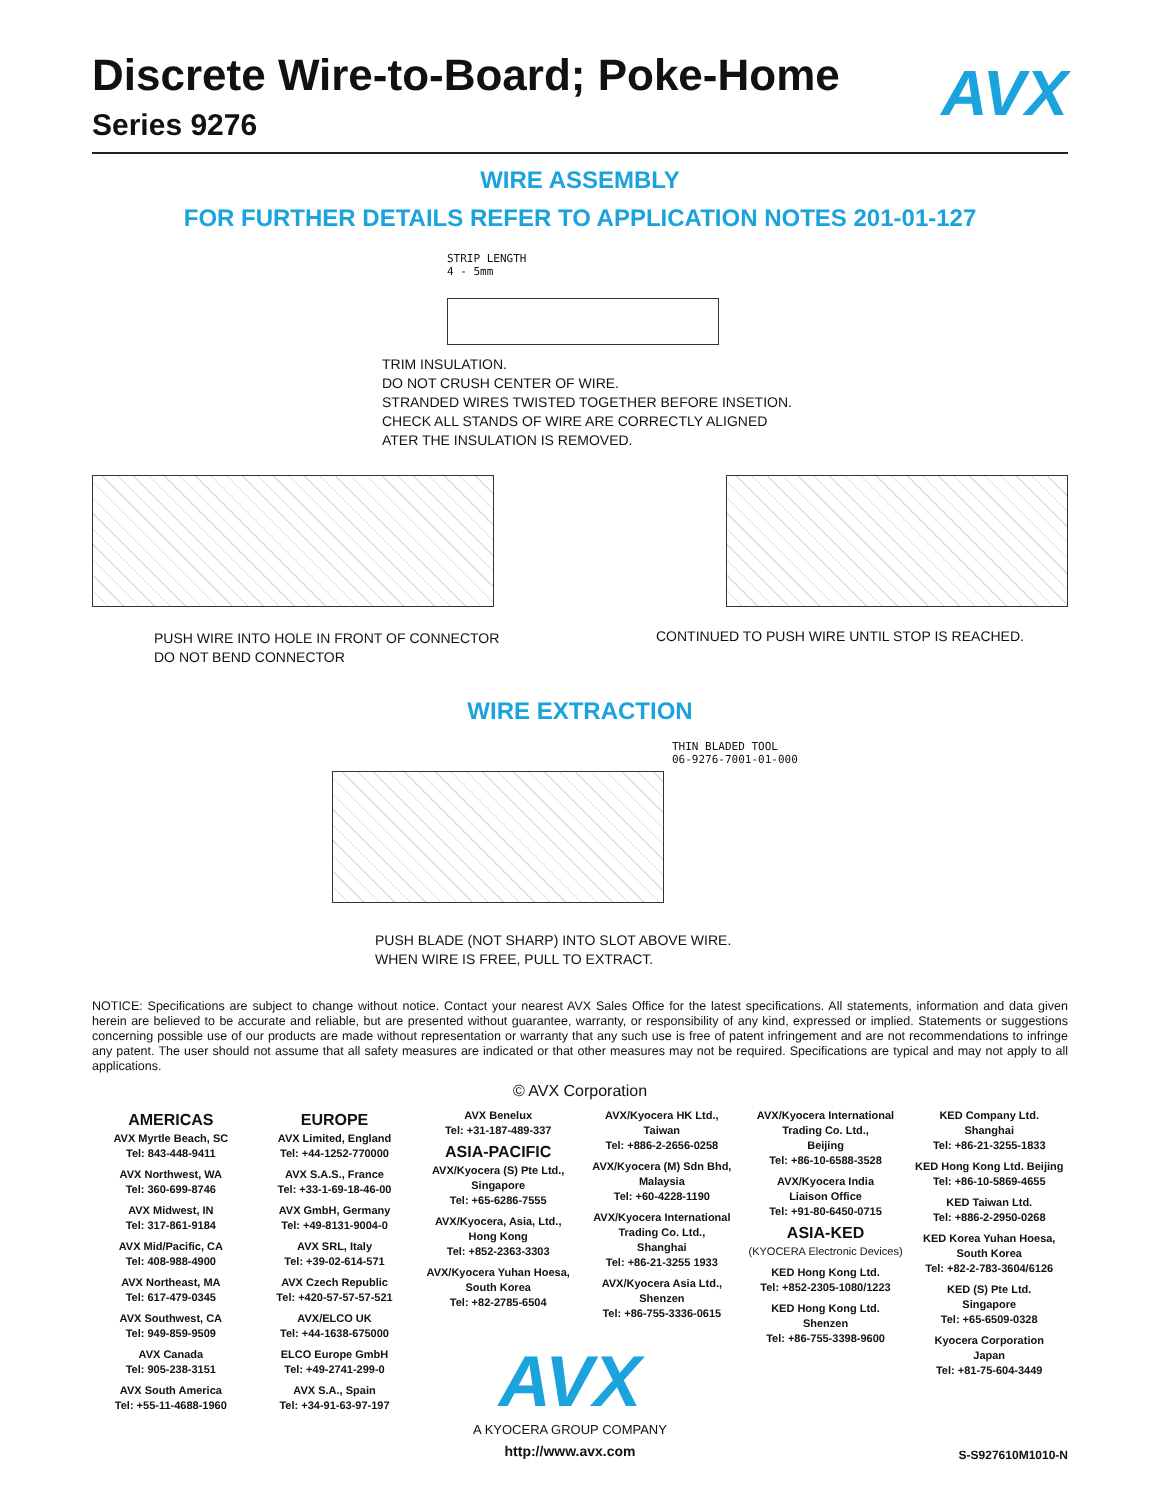Discrete Wire-to-Board; Poke-Home
AVX
Series 9276
WIRE ASSEMBLY
FOR FURTHER DETAILS REFER TO APPLICATION NOTES 201-01-127
STRIP LENGTH
4 - 5mm
TRIM INSULATION.
DO NOT CRUSH CENTER OF WIRE.
STRANDED WIRES TWISTED TOGETHER BEFORE INSETION.
CHECK ALL STANDS OF WIRE ARE CORRECTLY ALIGNED
ATER THE INSULATION IS REMOVED.
PUSH WIRE INTO HOLE IN FRONT OF CONNECTOR
DO NOT BEND CONNECTOR
CONTINUED TO PUSH WIRE UNTIL STOP IS REACHED.
WIRE EXTRACTION
THIN BLADED TOOL
06-9276-7001-01-000
PUSH BLADE (NOT SHARP) INTO SLOT ABOVE WIRE.
WHEN WIRE IS FREE, PULL TO EXTRACT.
NOTICE: Specifications are subject to change without notice. Contact your nearest AVX Sales Office for the latest specifications. All statements, information and data given herein are believed to be accurate and reliable, but are presented without guarantee, warranty, or responsibility of any kind, expressed or implied. Statements or suggestions concerning possible use of our products are made without representation or warranty that any such use is free of patent infringement and are not recommendations to infringe any patent. The user should not assume that all safety measures are indicated or that other measures may not be required. Specifications are typical and may not apply to all applications.
© AVX Corporation
AMERICAS
AVX Myrtle Beach, SC
Tel: 843-448-9411
AVX Northwest, WA
Tel: 360-699-8746
AVX Midwest, IN
Tel: 317-861-9184
AVX Mid/Pacific, CA
Tel: 408-988-4900
AVX Northeast, MA
Tel: 617-479-0345
AVX Southwest, CA
Tel: 949-859-9509
AVX Canada
Tel: 905-238-3151
AVX South America
Tel: +55-11-4688-1960
EUROPE
AVX Limited, England
Tel: +44-1252-770000
AVX S.A.S., France
Tel: +33-1-69-18-46-00
AVX GmbH, Germany
Tel: +49-8131-9004-0
AVX SRL, Italy
Tel: +39-02-614-571
AVX Czech Republic
Tel: +420-57-57-57-521
AVX/ELCO UK
Tel: +44-1638-675000
ELCO Europe GmbH
Tel: +49-2741-299-0
AVX S.A., Spain
Tel: +34-91-63-97-197
AVX Benelux
Tel: +31-187-489-337
ASIA-PACIFIC
AVX/Kyocera (S) Pte Ltd.,
Singapore
Tel: +65-6286-7555
AVX/Kyocera, Asia, Ltd.,
Hong Kong
Tel: +852-2363-3303
AVX/Kyocera Yuhan Hoesa,
South Korea
Tel: +82-2785-6504
AVX/Kyocera HK Ltd.,
Taiwan
Tel: +886-2-2656-0258
AVX/Kyocera (M) Sdn Bhd,
Malaysia
Tel: +60-4228-1190
AVX/Kyocera International
Trading Co. Ltd.,
Shanghai
Tel: +86-21-3255 1933
AVX/Kyocera Asia Ltd.,
Shenzen
Tel: +86-755-3336-0615
AVX/Kyocera International
Trading Co. Ltd.,
Beijing
Tel: +86-10-6588-3528
AVX/Kyocera India
Liaison Office
Tel: +91-80-6450-0715
ASIA-KED
(KYOCERA Electronic Devices)
KED Hong Kong Ltd.
Tel: +852-2305-1080/1223
KED Hong Kong Ltd.
Shenzen
Tel: +86-755-3398-9600
KED Company Ltd.
Shanghai
Tel: +86-21-3255-1833
KED Hong Kong Ltd. Beijing
Tel: +86-10-5869-4655
KED Taiwan Ltd.
Tel: +886-2-2950-0268
KED Korea Yuhan Hoesa,
South Korea
Tel: +82-2-783-3604/6126
KED (S) Pte Ltd.
Singapore
Tel: +65-6509-0328
Kyocera Corporation
Japan
Tel: +81-75-604-3449
AVX
A KYOCERA GROUP COMPANY
http://www.avx.com
S-S927610M1010-N